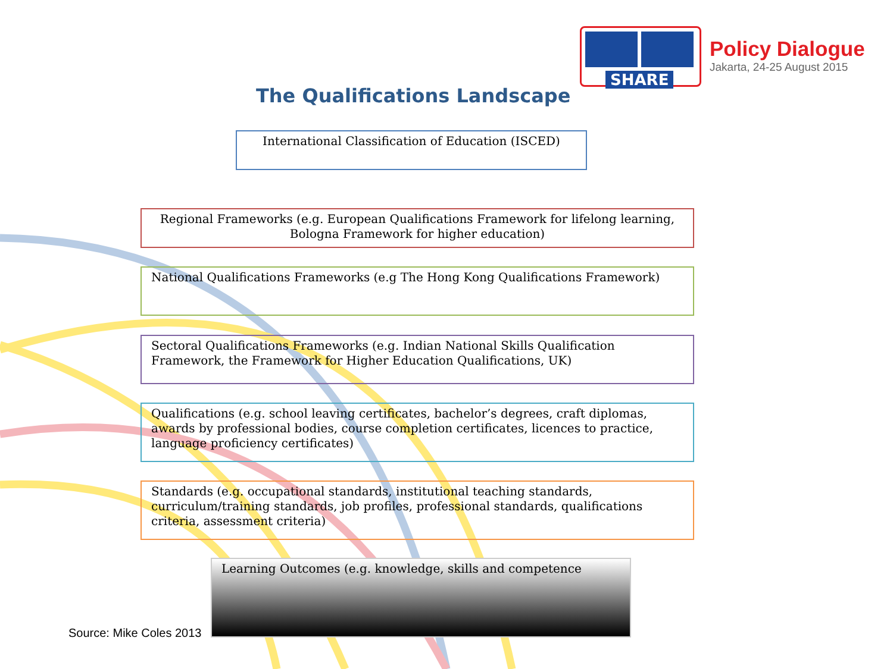SHARE
Policy Dialogue
Jakarta, 24-25 August 2015
The Qualifications Landscape
International Classification of Education (ISCED)
Regional Frameworks (e.g. European Qualifications Framework for lifelong learning, Bologna Framework for higher education)
National Qualifications Frameworks (e.g The Hong Kong Qualifications Framework)
Sectoral Qualifications Frameworks (e.g. Indian National Skills Qualification Framework, the Framework for Higher Education Qualifications, UK)
Qualifications (e.g. school leaving certificates, bachelor’s degrees, craft diplomas, awards by professional bodies, course completion certificates, licences to practice, language proficiency certificates)
Standards (e.g. occupational standards, institutional teaching standards, curriculum/training standards, job profiles, professional standards, qualifications criteria, assessment criteria)
Learning Outcomes (e.g. knowledge, skills and competence
Source: Mike Coles 2013